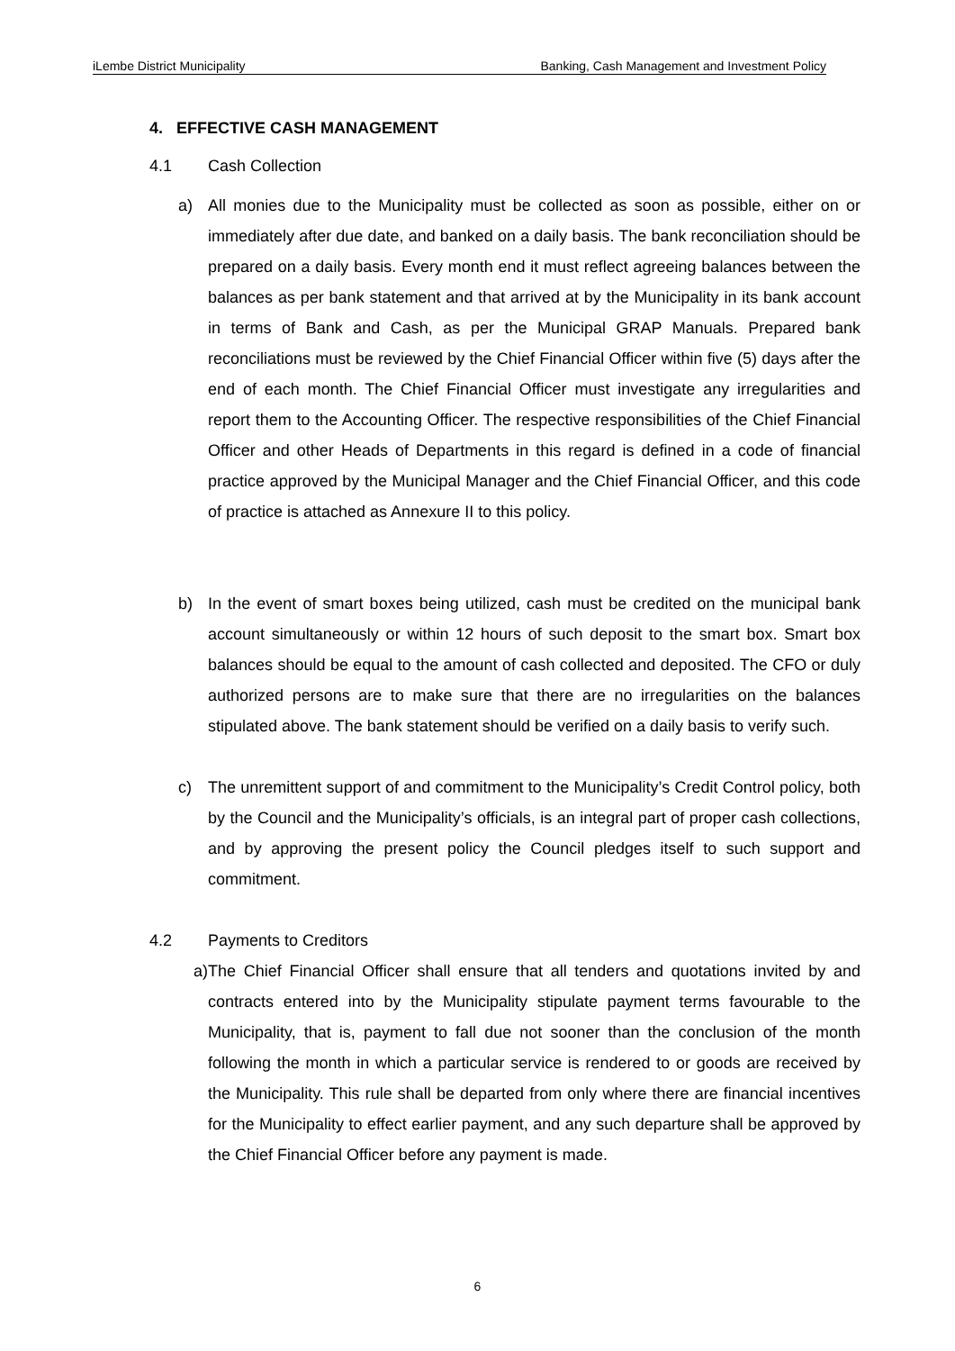iLembe District Municipality Banking, Cash Management and Investment Policy
4. EFFECTIVE CASH MANAGEMENT
4.1 Cash Collection
a) All monies due to the Municipality must be collected as soon as possible, either on or immediately after due date, and banked on a daily basis. The bank reconciliation should be prepared on a daily basis. Every month end it must reflect agreeing balances between the balances as per bank statement and that arrived at by the Municipality in its bank account in terms of Bank and Cash, as per the Municipal GRAP Manuals. Prepared bank reconciliations must be reviewed by the Chief Financial Officer within five (5) days after the end of each month. The Chief Financial Officer must investigate any irregularities and report them to the Accounting Officer. The respective responsibilities of the Chief Financial Officer and other Heads of Departments in this regard is defined in a code of financial practice approved by the Municipal Manager and the Chief Financial Officer, and this code of practice is attached as Annexure II to this policy.
b) In the event of smart boxes being utilized, cash must be credited on the municipal bank account simultaneously or within 12 hours of such deposit to the smart box. Smart box balances should be equal to the amount of cash collected and deposited. The CFO or duly authorized persons are to make sure that there are no irregularities on the balances stipulated above. The bank statement should be verified on a daily basis to verify such.
c) The unremittent support of and commitment to the Municipality’s Credit Control policy, both by the Council and the Municipality’s officials, is an integral part of proper cash collections, and by approving the present policy the Council pledges itself to such support and commitment.
4.2 Payments to Creditors
a) The Chief Financial Officer shall ensure that all tenders and quotations invited by and contracts entered into by the Municipality stipulate payment terms favourable to the Municipality, that is, payment to fall due not sooner than the conclusion of the month following the month in which a particular service is rendered to or goods are received by the Municipality. This rule shall be departed from only where there are financial incentives for the Municipality to effect earlier payment, and any such departure shall be approved by the Chief Financial Officer before any payment is made.
6